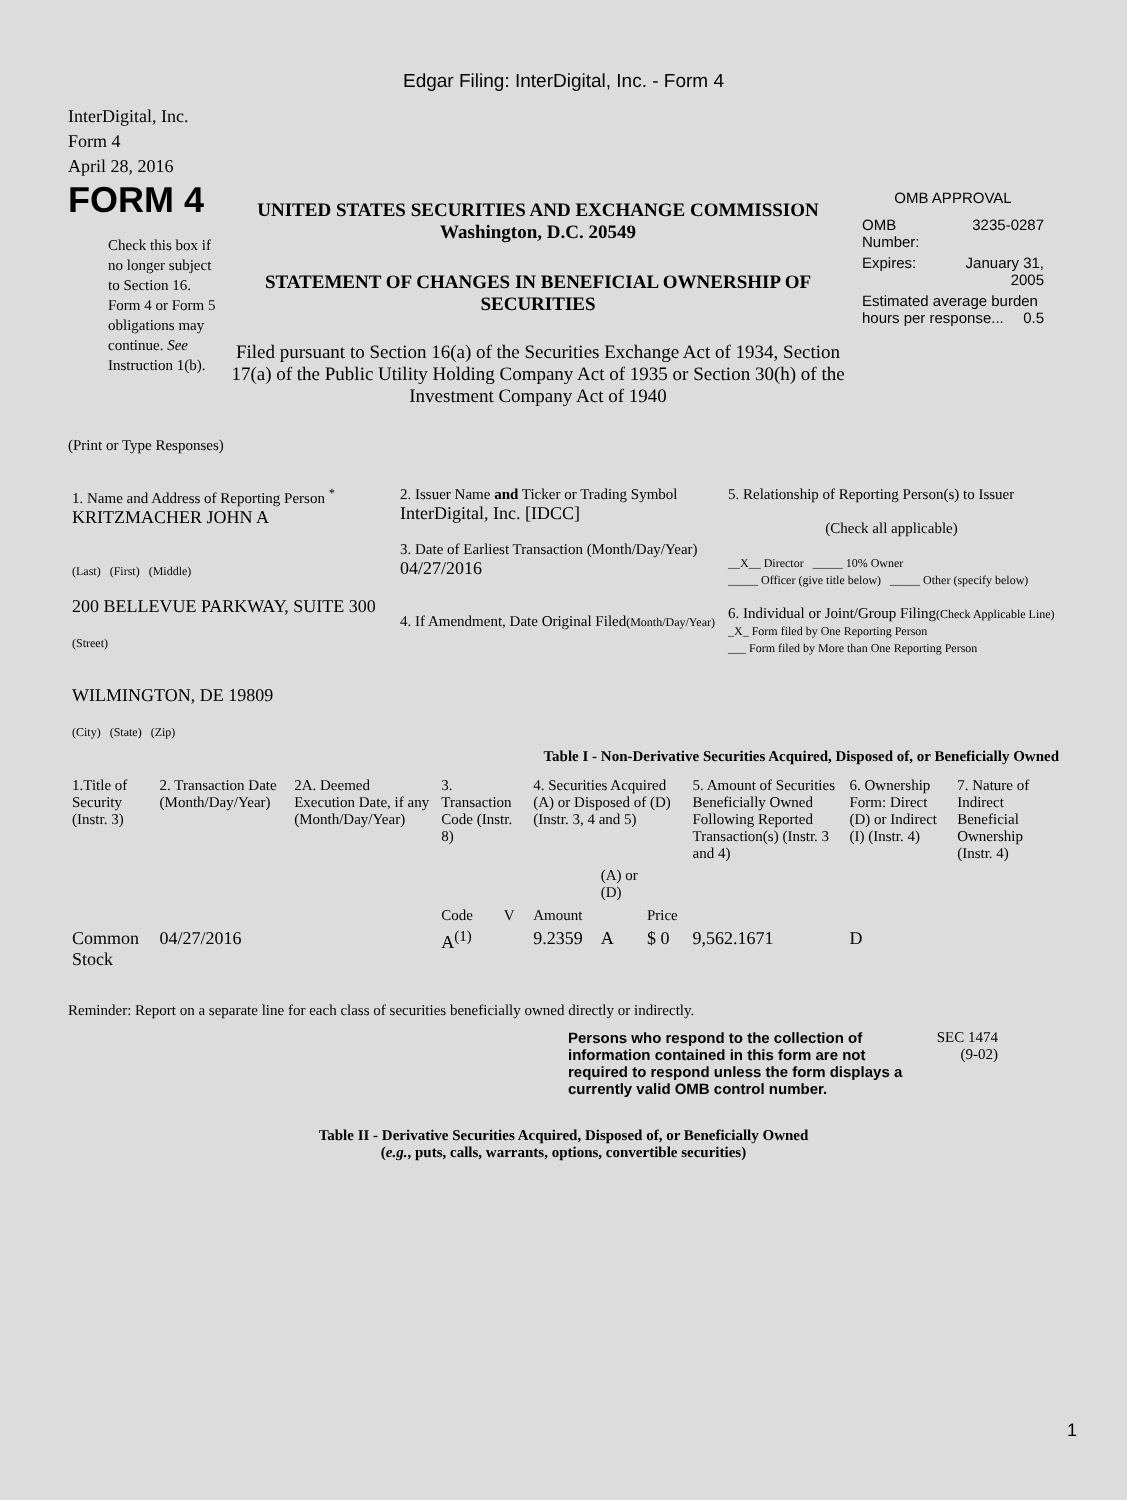Edgar Filing: InterDigital, Inc. - Form 4
InterDigital, Inc.
Form 4
April 28, 2016
FORM 4
Check this box if no longer subject to Section 16. Form 4 or Form 5 obligations may continue. See Instruction 1(b).
UNITED STATES SECURITIES AND EXCHANGE COMMISSION
Washington, D.C. 20549
STATEMENT OF CHANGES IN BENEFICIAL OWNERSHIP OF SECURITIES
Filed pursuant to Section 16(a) of the Securities Exchange Act of 1934, Section 17(a) of the Public Utility Holding Company Act of 1935 or Section 30(h) of the Investment Company Act of 1940
OMB APPROVAL
| OMB Number: | 3235-0287 |
| Expires: | January 31, 2005 |
| Estimated average burden hours per response... 0.5 | |
(Print or Type Responses)
| 1. Name and Address of Reporting Person <sup>*</sup> KRITZMACHER JOHN A (Last) (First) (Middle) 200 BELLEVUE PARKWAY, SUITE 300 (Street) WILMINGTON, DE 19809 (City) (State) (Zip) | 2. Issuer Name and Ticker or Trading Symbol InterDigital, Inc. [IDCC] 3. Date of Earliest Transaction (Month/Day/Year) 04/27/2016 4. If Amendment, Date Original Filed (Month/Day/Year) | 5. Relationship of Reporting Person(s) to Issuer (Check all applicable) __X__ Director _____ 10% Owner _____ Officer (give title below) _____ Other (specify below) 6. Individual or Joint/Group Filing (Check Applicable Line) _X_ Form filed by One Reporting Person ___ Form filed by More than One Reporting Person |
Table I - Non-Derivative Securities Acquired, Disposed of, or Beneficially Owned
| 1.Title of Security (Instr. 3) | 2. Transaction Date (Month/Day/Year) | 2A. Deemed Execution Date, if any (Month/Day/Year) | 3. Transaction Code (Instr. 8) | | 4. Securities Acquired (A) or Disposed of (D) (Instr. 3, 4 and 5) | | | 5. Amount of Securities Beneficially Owned Following Reported Transaction(s) (Instr. 3 and 4) | 6. Ownership Form: Direct (D) or Indirect (I) (Instr. 4) | 7. Nature of Indirect Beneficial Ownership (Instr. 4) |
| --- | --- | --- | --- | --- | --- | --- | --- | --- | --- | --- |
| | | | Code | V | Amount | (A) or (D) | Price | | | |
| Common Stock | 04/27/2016 | | A<sup>(1)</sup> | | 9.2359 | A | $ 0 | 9,562.1671 | D | |
Reminder: Report on a separate line for each class of securities beneficially owned directly or indirectly.
Persons who respond to the collection of information contained in this form are not required to respond unless the form displays a currently valid OMB control number.
SEC 1474
(9-02)
Table II - Derivative Securities Acquired, Disposed of, or Beneficially Owned
(e.g., puts, calls, warrants, options, convertible securities)
1